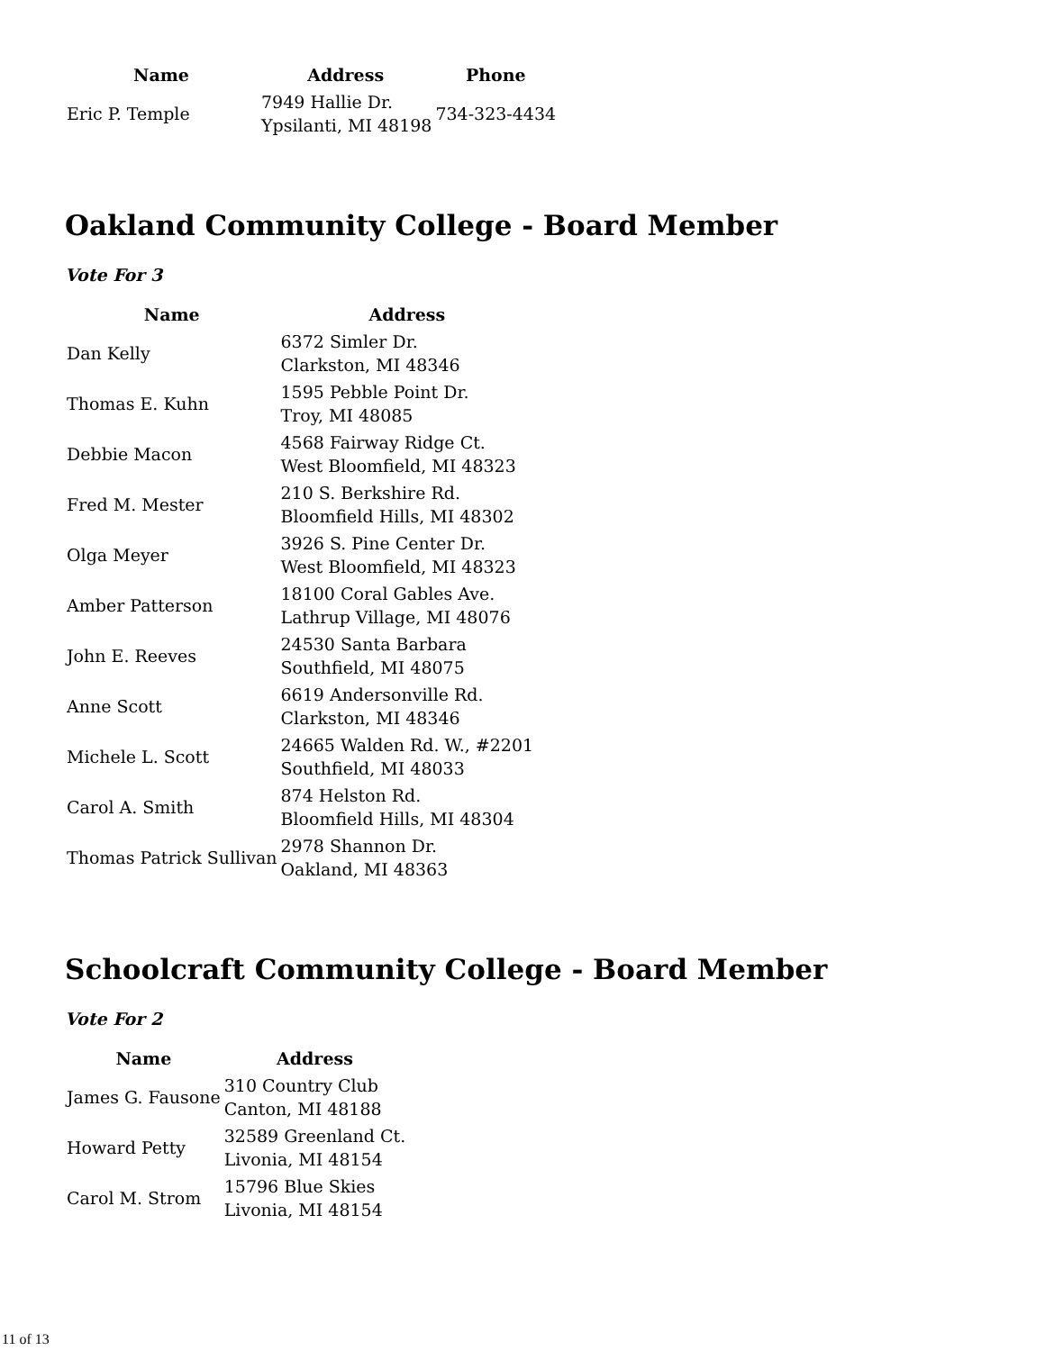| Name | Address | Phone |
| --- | --- | --- |
| Eric P. Temple | 7949 Hallie Dr. Ypsilanti, MI 48198 | 734-323-4434 |
Oakland Community College - Board Member
Vote For 3
| Name | Address |
| --- | --- |
| Dan Kelly | 6372 Simler Dr. Clarkston, MI 48346 |
| Thomas E. Kuhn | 1595 Pebble Point Dr. Troy, MI 48085 |
| Debbie Macon | 4568 Fairway Ridge Ct. West Bloomfield, MI 48323 |
| Fred M. Mester | 210 S. Berkshire Rd. Bloomfield Hills, MI 48302 |
| Olga Meyer | 3926 S. Pine Center Dr. West Bloomfield, MI 48323 |
| Amber Patterson | 18100 Coral Gables Ave. Lathrup Village, MI 48076 |
| John E. Reeves | 24530 Santa Barbara Southfield, MI 48075 |
| Anne Scott | 6619 Andersonville Rd. Clarkston, MI 48346 |
| Michele L. Scott | 24665 Walden Rd. W., #2201 Southfield, MI 48033 |
| Carol A. Smith | 874 Helston Rd. Bloomfield Hills, MI 48304 |
| Thomas Patrick Sullivan | 2978 Shannon Dr. Oakland, MI 48363 |
Schoolcraft Community College - Board Member
Vote For 2
| Name | Address |
| --- | --- |
| James G. Fausone | 310 Country Club Canton, MI 48188 |
| Howard Petty | 32589 Greenland Ct. Livonia, MI 48154 |
| Carol M. Strom | 15796 Blue Skies Livonia, MI 48154 |
11 of 13